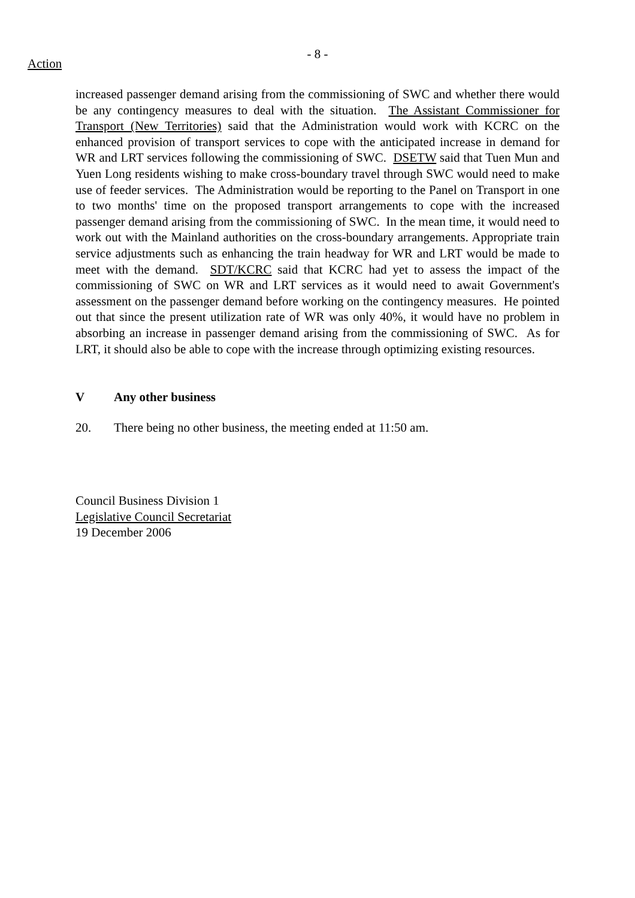- 8 -
Action
increased passenger demand arising from the commissioning of SWC and whether there would be any contingency measures to deal with the situation. The Assistant Commissioner for Transport (New Territories) said that the Administration would work with KCRC on the enhanced provision of transport services to cope with the anticipated increase in demand for WR and LRT services following the commissioning of SWC. DSETW said that Tuen Mun and Yuen Long residents wishing to make cross-boundary travel through SWC would need to make use of feeder services. The Administration would be reporting to the Panel on Transport in one to two months' time on the proposed transport arrangements to cope with the increased passenger demand arising from the commissioning of SWC. In the mean time, it would need to work out with the Mainland authorities on the cross-boundary arrangements. Appropriate train service adjustments such as enhancing the train headway for WR and LRT would be made to meet with the demand. SDT/KCRC said that KCRC had yet to assess the impact of the commissioning of SWC on WR and LRT services as it would need to await Government's assessment on the passenger demand before working on the contingency measures. He pointed out that since the present utilization rate of WR was only 40%, it would have no problem in absorbing an increase in passenger demand arising from the commissioning of SWC. As for LRT, it should also be able to cope with the increase through optimizing existing resources.
V Any other business
20. There being no other business, the meeting ended at 11:50 am.
Council Business Division 1
Legislative Council Secretariat
19 December 2006